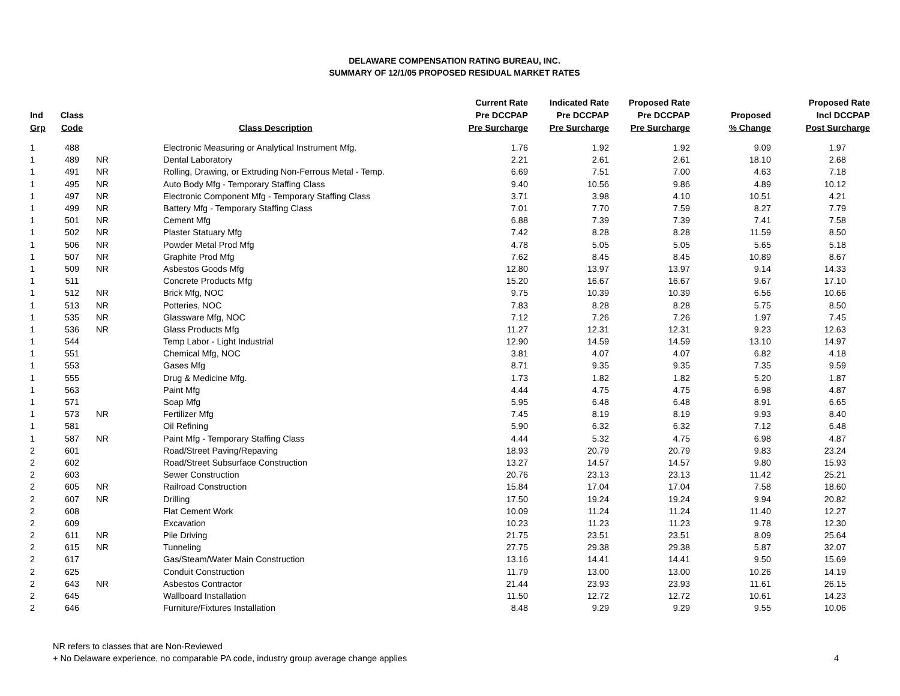DELAWARE COMPENSATION RATING BUREAU, INC.
SUMMARY OF 12/1/05 PROPOSED RESIDUAL MARKET RATES
| Ind Grp | Class Code | | Class Description | Current Rate Pre DCCPAP Pre Surcharge | Indicated Rate Pre DCCPAP Pre Surcharge | Proposed Rate Pre DCCPAP Pre Surcharge | Proposed % Change | Proposed Rate Incl DCCPAP Post Surcharge |
| --- | --- | --- | --- | --- | --- | --- | --- | --- |
| 1 | 488 | | Electronic Measuring or Analytical Instrument Mfg. | 1.76 | 1.92 | 1.92 | 9.09 | 1.97 |
| 1 | 489 | NR | Dental Laboratory | 2.21 | 2.61 | 2.61 | 18.10 | 2.68 |
| 1 | 491 | NR | Rolling, Drawing, or Extruding Non-Ferrous Metal - Temp. | 6.69 | 7.51 | 7.00 | 4.63 | 7.18 |
| 1 | 495 | NR | Auto Body Mfg - Temporary Staffing Class | 9.40 | 10.56 | 9.86 | 4.89 | 10.12 |
| 1 | 497 | NR | Electronic Component Mfg - Temporary Staffing Class | 3.71 | 3.98 | 4.10 | 10.51 | 4.21 |
| 1 | 499 | NR | Battery Mfg - Temporary Staffing Class | 7.01 | 7.70 | 7.59 | 8.27 | 7.79 |
| 1 | 501 | NR | Cement Mfg | 6.88 | 7.39 | 7.39 | 7.41 | 7.58 |
| 1 | 502 | NR | Plaster Statuary Mfg | 7.42 | 8.28 | 8.28 | 11.59 | 8.50 |
| 1 | 506 | NR | Powder Metal Prod Mfg | 4.78 | 5.05 | 5.05 | 5.65 | 5.18 |
| 1 | 507 | NR | Graphite Prod Mfg | 7.62 | 8.45 | 8.45 | 10.89 | 8.67 |
| 1 | 509 | NR | Asbestos Goods Mfg | 12.80 | 13.97 | 13.97 | 9.14 | 14.33 |
| 1 | 511 | | Concrete Products Mfg | 15.20 | 16.67 | 16.67 | 9.67 | 17.10 |
| 1 | 512 | NR | Brick Mfg, NOC | 9.75 | 10.39 | 10.39 | 6.56 | 10.66 |
| 1 | 513 | NR | Potteries, NOC | 7.83 | 8.28 | 8.28 | 5.75 | 8.50 |
| 1 | 535 | NR | Glassware Mfg, NOC | 7.12 | 7.26 | 7.26 | 1.97 | 7.45 |
| 1 | 536 | NR | Glass Products Mfg | 11.27 | 12.31 | 12.31 | 9.23 | 12.63 |
| 1 | 544 | | Temp Labor - Light Industrial | 12.90 | 14.59 | 14.59 | 13.10 | 14.97 |
| 1 | 551 | | Chemical Mfg, NOC | 3.81 | 4.07 | 4.07 | 6.82 | 4.18 |
| 1 | 553 | | Gases Mfg | 8.71 | 9.35 | 9.35 | 7.35 | 9.59 |
| 1 | 555 | | Drug & Medicine Mfg. | 1.73 | 1.82 | 1.82 | 5.20 | 1.87 |
| 1 | 563 | | Paint Mfg | 4.44 | 4.75 | 4.75 | 6.98 | 4.87 |
| 1 | 571 | | Soap Mfg | 5.95 | 6.48 | 6.48 | 8.91 | 6.65 |
| 1 | 573 | NR | Fertilizer Mfg | 7.45 | 8.19 | 8.19 | 9.93 | 8.40 |
| 1 | 581 | | Oil Refining | 5.90 | 6.32 | 6.32 | 7.12 | 6.48 |
| 1 | 587 | NR | Paint Mfg - Temporary Staffing Class | 4.44 | 5.32 | 4.75 | 6.98 | 4.87 |
| 2 | 601 | | Road/Street Paving/Repaving | 18.93 | 20.79 | 20.79 | 9.83 | 23.24 |
| 2 | 602 | | Road/Street Subsurface Construction | 13.27 | 14.57 | 14.57 | 9.80 | 15.93 |
| 2 | 603 | | Sewer Construction | 20.76 | 23.13 | 23.13 | 11.42 | 25.21 |
| 2 | 605 | NR | Railroad Construction | 15.84 | 17.04 | 17.04 | 7.58 | 18.60 |
| 2 | 607 | NR | Drilling | 17.50 | 19.24 | 19.24 | 9.94 | 20.82 |
| 2 | 608 | | Flat Cement Work | 10.09 | 11.24 | 11.24 | 11.40 | 12.27 |
| 2 | 609 | | Excavation | 10.23 | 11.23 | 11.23 | 9.78 | 12.30 |
| 2 | 611 | NR | Pile Driving | 21.75 | 23.51 | 23.51 | 8.09 | 25.64 |
| 2 | 615 | NR | Tunneling | 27.75 | 29.38 | 29.38 | 5.87 | 32.07 |
| 2 | 617 | | Gas/Steam/Water Main Construction | 13.16 | 14.41 | 14.41 | 9.50 | 15.69 |
| 2 | 625 | | Conduit Construction | 11.79 | 13.00 | 13.00 | 10.26 | 14.19 |
| 2 | 643 | NR | Asbestos Contractor | 21.44 | 23.93 | 23.93 | 11.61 | 26.15 |
| 2 | 645 | | Wallboard Installation | 11.50 | 12.72 | 12.72 | 10.61 | 14.23 |
| 2 | 646 | | Furniture/Fixtures Installation | 8.48 | 9.29 | 9.29 | 9.55 | 10.06 |
NR refers to classes that are Non-Reviewed
+ No Delaware experience, no comparable PA code, industry group average change applies
4